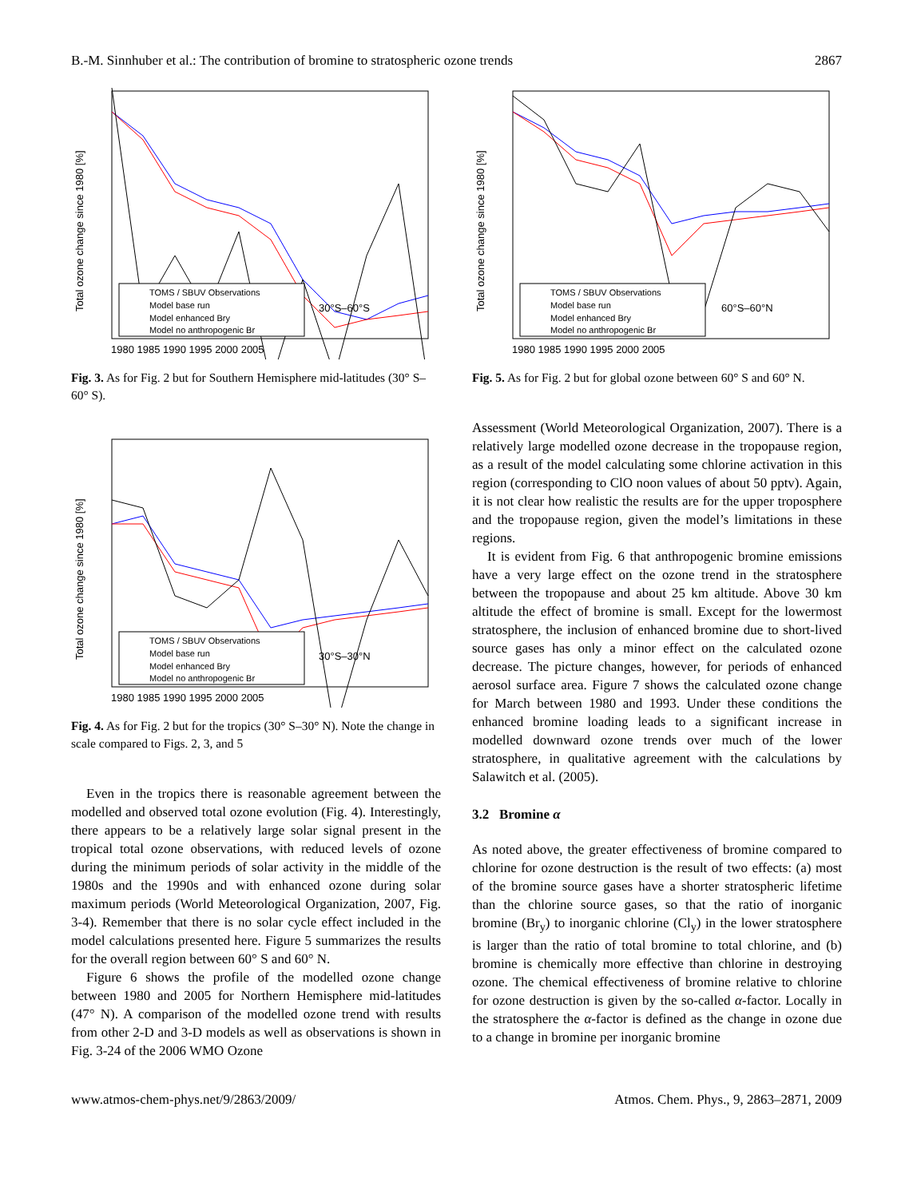B.-M. Sinnhuber et al.: The contribution of bromine to stratospheric ozone trends 2867
Total ozone change since 1980 [%]
TOMS / SBUV Observations
Model base run
Model enhanced Bry
Model no anthropogenic Br
30°S–60°S
1980 1985 1990 1995 2000 2005
Fig. 3. As for Fig. 2 but for Southern Hemisphere mid-latitudes (30° S–60° S).
Total ozone change since 1980 [%]
TOMS / SBUV Observations
Model base run
Model enhanced Bry
Model no anthropogenic Br
30°S–30°N
1980 1985 1990 1995 2000 2005
Fig. 4. As for Fig. 2 but for the tropics (30° S–30° N). Note the change in scale compared to Figs. 2, 3, and 5
Even in the tropics there is reasonable agreement between the modelled and observed total ozone evolution (Fig. 4). Interestingly, there appears to be a relatively large solar signal present in the tropical total ozone observations, with reduced levels of ozone during the minimum periods of solar activity in the middle of the 1980s and the 1990s and with enhanced ozone during solar maximum periods (World Meteorological Organization, 2007, Fig. 3-4). Remember that there is no solar cycle effect included in the model calculations presented here. Figure 5 summarizes the results for the overall region between 60° S and 60° N.
Figure 6 shows the profile of the modelled ozone change between 1980 and 2005 for Northern Hemisphere mid-latitudes (47° N). A comparison of the modelled ozone trend with results from other 2-D and 3-D models as well as observations is shown in Fig. 3-24 of the 2006 WMO Ozone
Total ozone change since 1980 [%]
TOMS / SBUV Observations
Model base run
Model enhanced Bry
Model no anthropogenic Br
60°S–60°N
1980 1985 1990 1995 2000 2005
Fig. 5. As for Fig. 2 but for global ozone between 60° S and 60° N.
Assessment (World Meteorological Organization, 2007). There is a relatively large modelled ozone decrease in the tropopause region, as a result of the model calculating some chlorine activation in this region (corresponding to ClO noon values of about 50 pptv). Again, it is not clear how realistic the results are for the upper troposphere and the tropopause region, given the model’s limitations in these regions.
It is evident from Fig. 6 that anthropogenic bromine emissions have a very large effect on the ozone trend in the stratosphere between the tropopause and about 25 km altitude. Above 30 km altitude the effect of bromine is small. Except for the lowermost stratosphere, the inclusion of enhanced bromine due to short-lived source gases has only a minor effect on the calculated ozone decrease. The picture changes, however, for periods of enhanced aerosol surface area. Figure 7 shows the calculated ozone change for March between 1980 and 1993. Under these conditions the enhanced bromine loading leads to a significant increase in modelled downward ozone trends over much of the lower stratosphere, in qualitative agreement with the calculations by Salawitch et al. (2005).
3.2 Bromine α
As noted above, the greater effectiveness of bromine compared to chlorine for ozone destruction is the result of two effects: (a) most of the bromine source gases have a shorter stratospheric lifetime than the chlorine source gases, so that the ratio of inorganic bromine (Br<sub>y</sub>) to inorganic chlorine (Cl<sub>y</sub>) in the lower stratosphere is larger than the ratio of total bromine to total chlorine, and (b) bromine is chemically more effective than chlorine in destroying ozone. The chemical effectiveness of bromine relative to chlorine for ozone destruction is given by the so-called α-factor. Locally in the stratosphere the α-factor is defined as the change in ozone due to a change in bromine per inorganic bromine
www.atmos-chem-phys.net/9/2863/2009/ Atmos. Chem. Phys., 9, 2863–2871, 2009